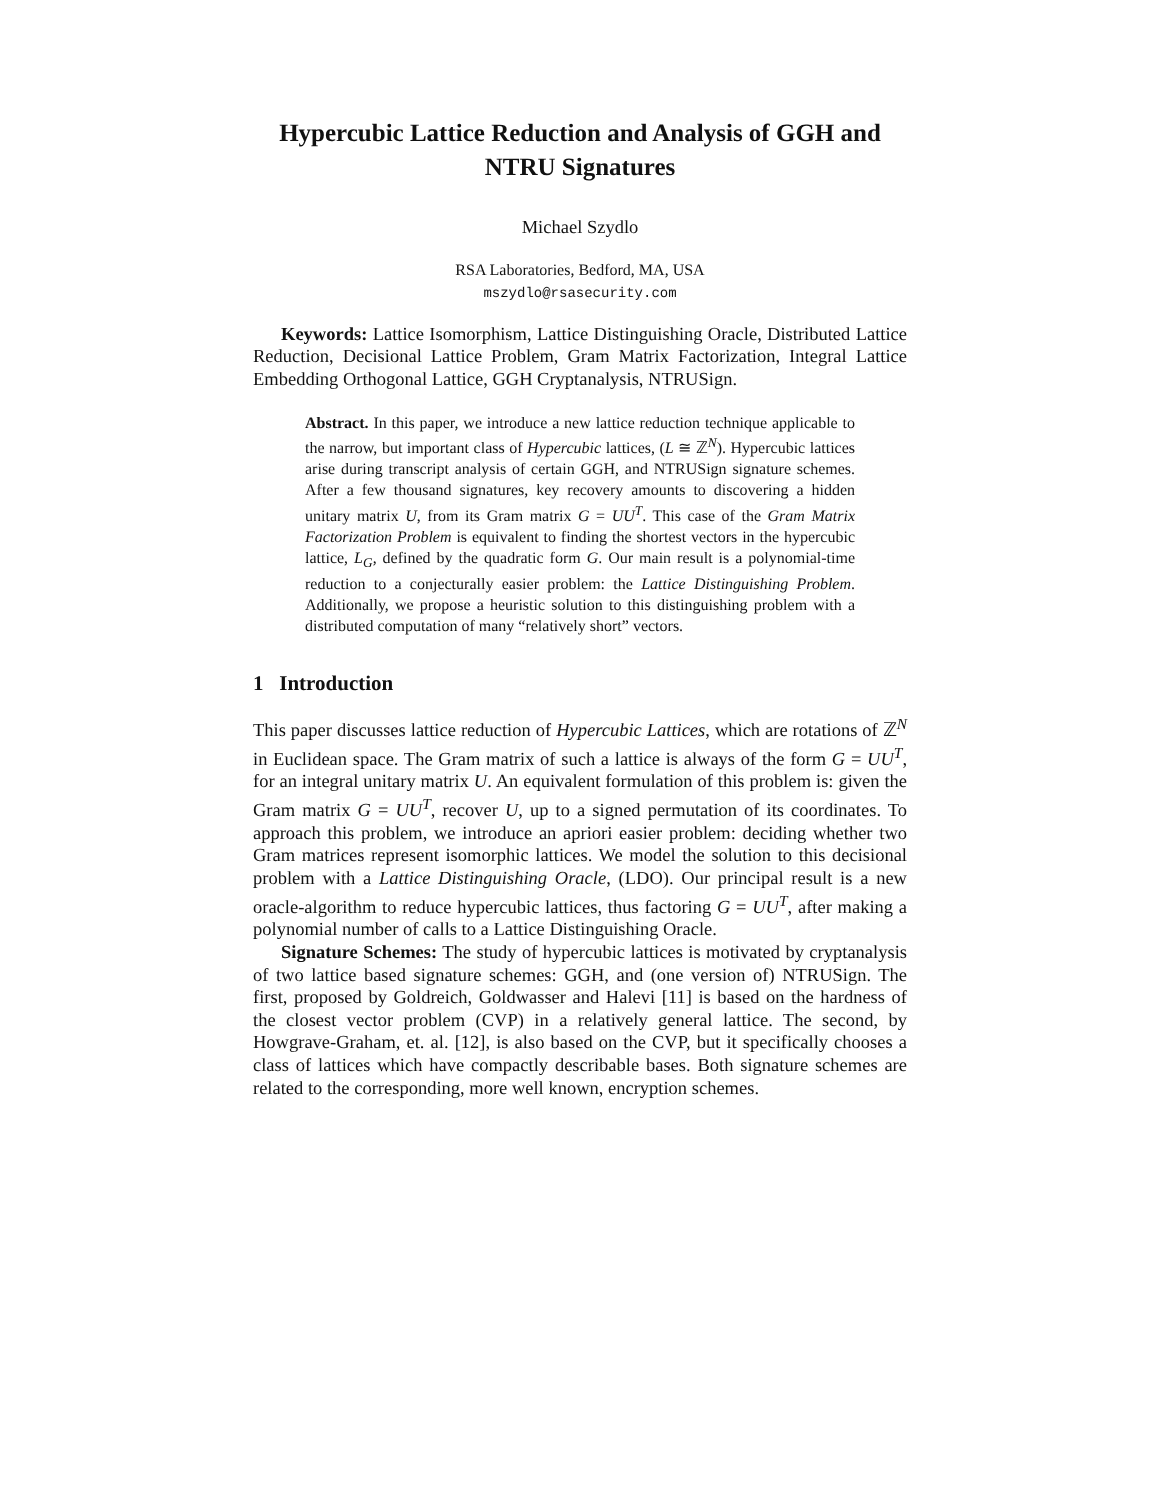Hypercubic Lattice Reduction and Analysis of GGH and NTRU Signatures
Michael Szydlo
RSA Laboratories, Bedford, MA, USA
mszydlo@rsasecurity.com
Keywords: Lattice Isomorphism, Lattice Distinguishing Oracle, Distributed Lattice Reduction, Decisional Lattice Problem, Gram Matrix Factorization, Integral Lattice Embedding Orthogonal Lattice, GGH Cryptanalysis, NTRUSign.
Abstract. In this paper, we introduce a new lattice reduction technique applicable to the narrow, but important class of Hypercubic lattices, (L ≅ ℤ<sup>N</sup>). Hypercubic lattices arise during transcript analysis of certain GGH, and NTRUSign signature schemes. After a few thousand signatures, key recovery amounts to discovering a hidden unitary matrix U, from its Gram matrix G = UU<sup>T</sup>. This case of the Gram Matrix Factorization Problem is equivalent to finding the shortest vectors in the hypercubic lattice, L<sub>G</sub>, defined by the quadratic form G. Our main result is a polynomial-time reduction to a conjecturally easier problem: the Lattice Distinguishing Problem. Additionally, we propose a heuristic solution to this distinguishing problem with a distributed computation of many “relatively short” vectors.
1 Introduction
This paper discusses lattice reduction of Hypercubic Lattices, which are rotations of ℤ<sup>N</sup> in Euclidean space. The Gram matrix of such a lattice is always of the form G = UU<sup>T</sup>, for an integral unitary matrix U. An equivalent formulation of this problem is: given the Gram matrix G = UU<sup>T</sup>, recover U, up to a signed permutation of its coordinates. To approach this problem, we introduce an apriori easier problem: deciding whether two Gram matrices represent isomorphic lattices. We model the solution to this decisional problem with a Lattice Distinguishing Oracle, (LDO). Our principal result is a new oracle-algorithm to reduce hypercubic lattices, thus factoring G = UU<sup>T</sup>, after making a polynomial number of calls to a Lattice Distinguishing Oracle.
Signature Schemes: The study of hypercubic lattices is motivated by cryptanalysis of two lattice based signature schemes: GGH, and (one version of) NTRUSign. The first, proposed by Goldreich, Goldwasser and Halevi [11] is based on the hardness of the closest vector problem (CVP) in a relatively general lattice. The second, by Howgrave-Graham, et. al. [12], is also based on the CVP, but it specifically chooses a class of lattices which have compactly describable bases. Both signature schemes are related to the corresponding, more well known, encryption schemes.